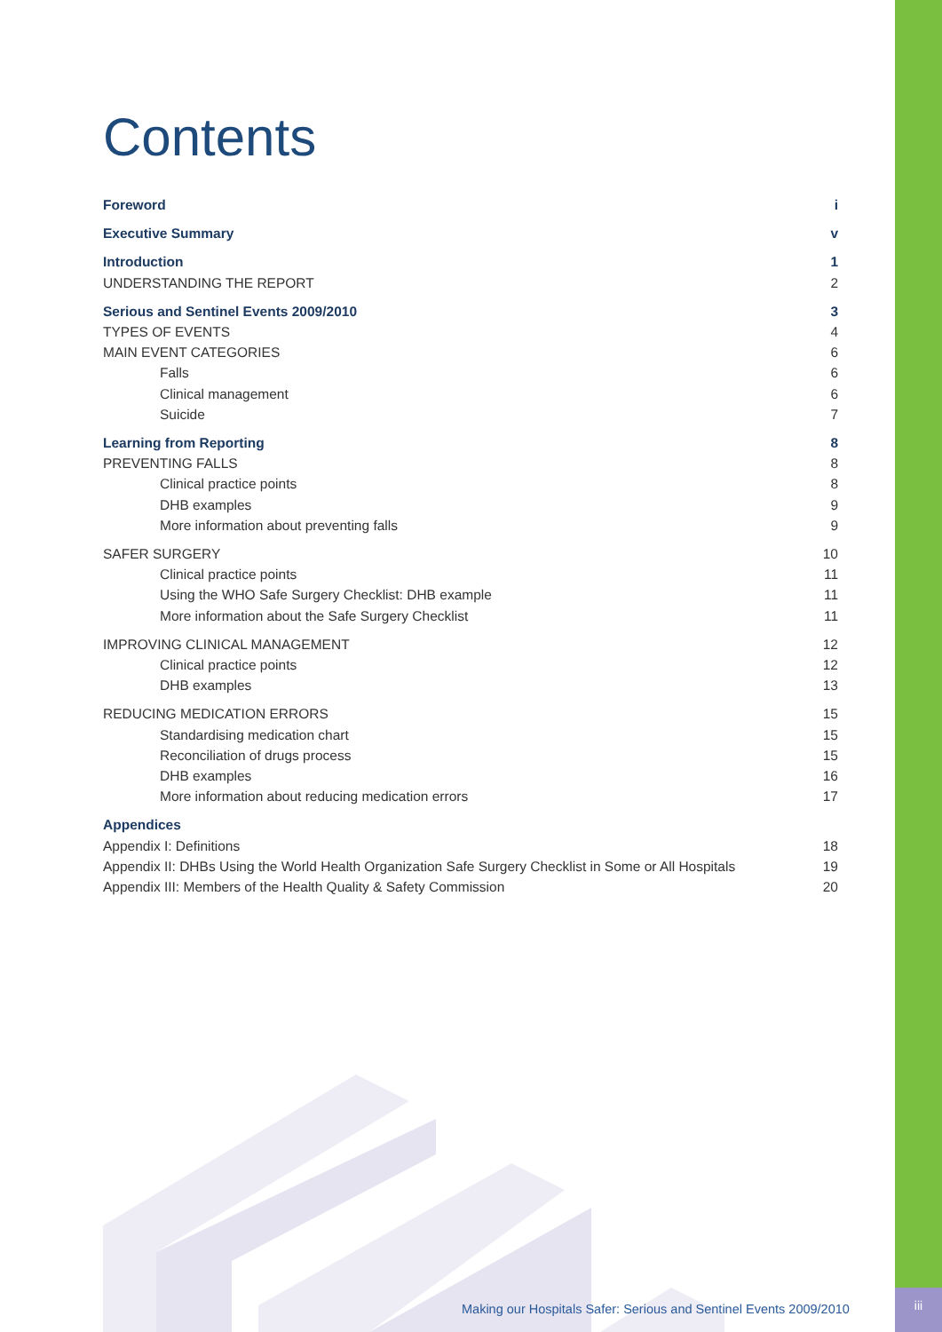iii
Contents
Foreword i
Executive Summary v
Introduction 1
UNDERSTANDING THE REPORT 2
Serious and Sentinel Events 2009/2010 3
TYPES OF EVENTS 4
MAIN EVENT CATEGORIES 6
Falls 6
Clinical management 6
Suicide 7
Learning from Reporting 8
PREVENTING FALLS 8
Clinical practice points 8
DHB examples 9
More information about preventing falls 9
SAFER SURGERY 10
Clinical practice points 11
Using the WHO Safe Surgery Checklist: DHB example 11
More information about the Safe Surgery Checklist 11
IMPROVING CLINICAL MANAGEMENT 12
Clinical practice points 12
DHB examples 13
REDUCING MEDICATION ERRORS 15
Standardising medication chart 15
Reconciliation of drugs process 15
DHB examples 16
More information about reducing medication errors 17
Appendices
Appendix I: Definitions 18
Appendix II: DHBs Using the World Health Organization Safe Surgery Checklist in Some or All Hospitals 19
Appendix III: Members of the Health Quality & Safety Commission 20
Making our Hospitals Safer: Serious and Sentinel Events 2009/2010